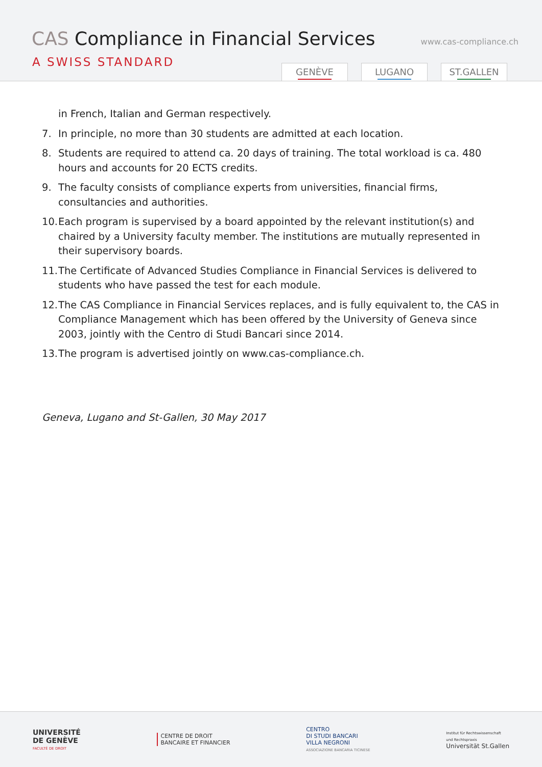CAS Compliance in Financial Services
A SWISS STANDARD
www.cas-compliance.ch
GENÈVE LUGANO ST.GALLEN
in French, Italian and German respectively.
7. In principle, no more than 30 students are admitted at each location.
8. Students are required to attend ca. 20 days of training. The total workload is ca. 480 hours and accounts for 20 ECTS credits.
9. The faculty consists of compliance experts from universities, financial firms, consultancies and authorities.
10. Each program is supervised by a board appointed by the relevant institution(s) and chaired by a University faculty member. The institutions are mutually represented in their supervisory boards.
11. The Certificate of Advanced Studies Compliance in Financial Services is delivered to students who have passed the test for each module.
12. The CAS Compliance in Financial Services replaces, and is fully equivalent to, the CAS in Compliance Management which has been offered by the University of Geneva since 2003, jointly with the Centro di Studi Bancari since 2014.
13. The program is advertised jointly on www.cas-compliance.ch.
Geneva, Lugano and St-Gallen, 30 May 2017
UNIVERSITÉ
DE GENÈVE
FACULTÉ DE DROIT
CENTRE DE DROIT
BANCAIRE ET FINANCIER
CENTRO
DI STUDI BANCARI
VILLA NEGRONI
ASSOCIAZIONE BANCARIA TICINESE
Institut für Rechtswissenschaft
und Rechtspraxis
Universität St.Gallen